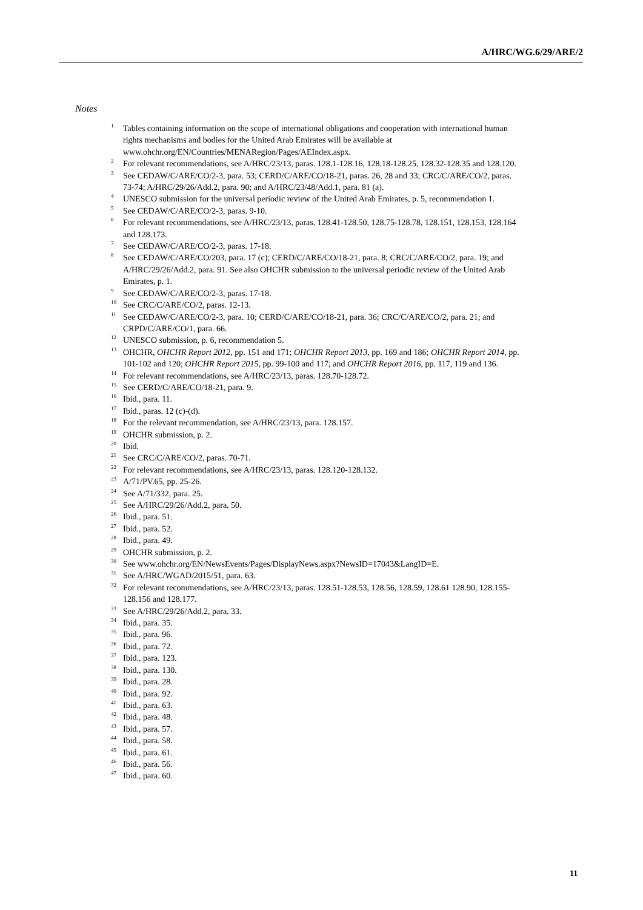A/HRC/WG.6/29/ARE/2
Notes
<sup>1</sup> Tables containing information on the scope of international obligations and cooperation with international human rights mechanisms and bodies for the United Arab Emirates will be available at www.ohchr.org/EN/Countries/MENARegion/Pages/AEIndex.aspx.
<sup>2</sup> For relevant recommendations, see A/HRC/23/13, paras. 128.1-128.16, 128.18-128.25, 128.32-128.35 and 128.120.
<sup>3</sup> See CEDAW/C/ARE/CO/2-3, para. 53; CERD/C/ARE/CO/18-21, paras. 26, 28 and 33; CRC/C/ARE/CO/2, paras. 73-74; A/HRC/29/26/Add.2, para. 90; and A/HRC/23/48/Add.1, para. 81 (a).
<sup>4</sup> UNESCO submission for the universal periodic review of the United Arab Emirates, p. 5, recommendation 1.
<sup>5</sup> See CEDAW/C/ARE/CO/2-3, paras. 9-10.
<sup>6</sup> For relevant recommendations, see A/HRC/23/13, paras. 128.41-128.50, 128.75-128.78, 128.151, 128.153, 128.164 and 128.173.
<sup>7</sup> See CEDAW/C/ARE/CO/2-3, paras. 17-18.
<sup>8</sup> See CEDAW/C/ARE/CO/203, para. 17 (c); CERD/C/ARE/CO/18-21, para. 8; CRC/C/ARE/CO/2, para. 19; and A/HRC/29/26/Add.2, para. 91. See also OHCHR submission to the universal periodic review of the United Arab Emirates, p. 1.
<sup>9</sup> See CEDAW/C/ARE/CO/2-3, paras. 17-18.
<sup>10</sup> See CRC/C/ARE/CO/2, paras. 12-13.
<sup>11</sup> See CEDAW/C/ARE/CO/2-3, para. 10; CERD/C/ARE/CO/18-21, para. 36; CRC/C/ARE/CO/2, para. 21; and CRPD/C/ARE/CO/1, para. 66.
<sup>12</sup> UNESCO submission, p. 6, recommendation 5.
<sup>13</sup>OHCHR, OHCHR Report 2012, pp. 151 and 171; OHCHR Report 2013, pp. 169 and 186; OHCHR Report 2014, pp. 101-102 and 120; OHCHR Report 2015, pp. 99-100 and 117; and OHCHR Report 2016, pp. 117, 119 and 136.
<sup>14</sup> For relevant recommendations, see A/HRC/23/13, paras. 128.70-128.72.
<sup>15</sup> See CERD/C/ARE/CO/18-21, para. 9.
<sup>16</sup> Ibid., para. 11.
<sup>17</sup> Ibid., paras. 12 (c)-(d).
<sup>18</sup> For the relevant recommendation, see A/HRC/23/13, para. 128.157.
<sup>19</sup>OHCHR submission, p. 2.
<sup>20</sup> Ibid.
<sup>21</sup> See CRC/C/ARE/CO/2, paras. 70-71.
<sup>22</sup> For relevant recommendations, see A/HRC/23/13, paras. 128.120-128.132.
<sup>23</sup> A/71/PV.65, pp. 25-26.
<sup>24</sup> See A/71/332, para. 25.
<sup>25</sup> See A/HRC/29/26/Add.2, para. 50.
<sup>26</sup> Ibid., para. 51.
<sup>27</sup> Ibid., para. 52.
<sup>28</sup> Ibid., para. 49.
<sup>29</sup>OHCHR submission, p. 2.
<sup>30</sup> See www.ohchr.org/EN/NewsEvents/Pages/DisplayNews.aspx?NewsID=17043&LangID=E.
<sup>31</sup> See A/HRC/WGAD/2015/51, para. 63.
<sup>32</sup> For relevant recommendations, see A/HRC/23/13, paras. 128.51-128.53, 128.56, 128.59, 128.61 128.90, 128.155-128.156 and 128.177.
<sup>33</sup> See A/HRC/29/26/Add.2, para. 33.
<sup>34</sup> Ibid., para. 35.
<sup>35</sup> Ibid., para. 96.
<sup>36</sup> Ibid., para. 72.
<sup>37</sup> Ibid., para. 123.
<sup>38</sup> Ibid., para. 130.
<sup>39</sup> Ibid., para. 28.
<sup>40</sup> Ibid., para. 92.
<sup>41</sup> Ibid., para. 63.
<sup>42</sup> Ibid., para. 48.
<sup>43</sup> Ibid., para. 57.
<sup>44</sup> Ibid., para. 58.
<sup>45</sup> Ibid., para. 61.
<sup>46</sup> Ibid., para. 56.
<sup>47</sup> Ibid., para. 60.
11